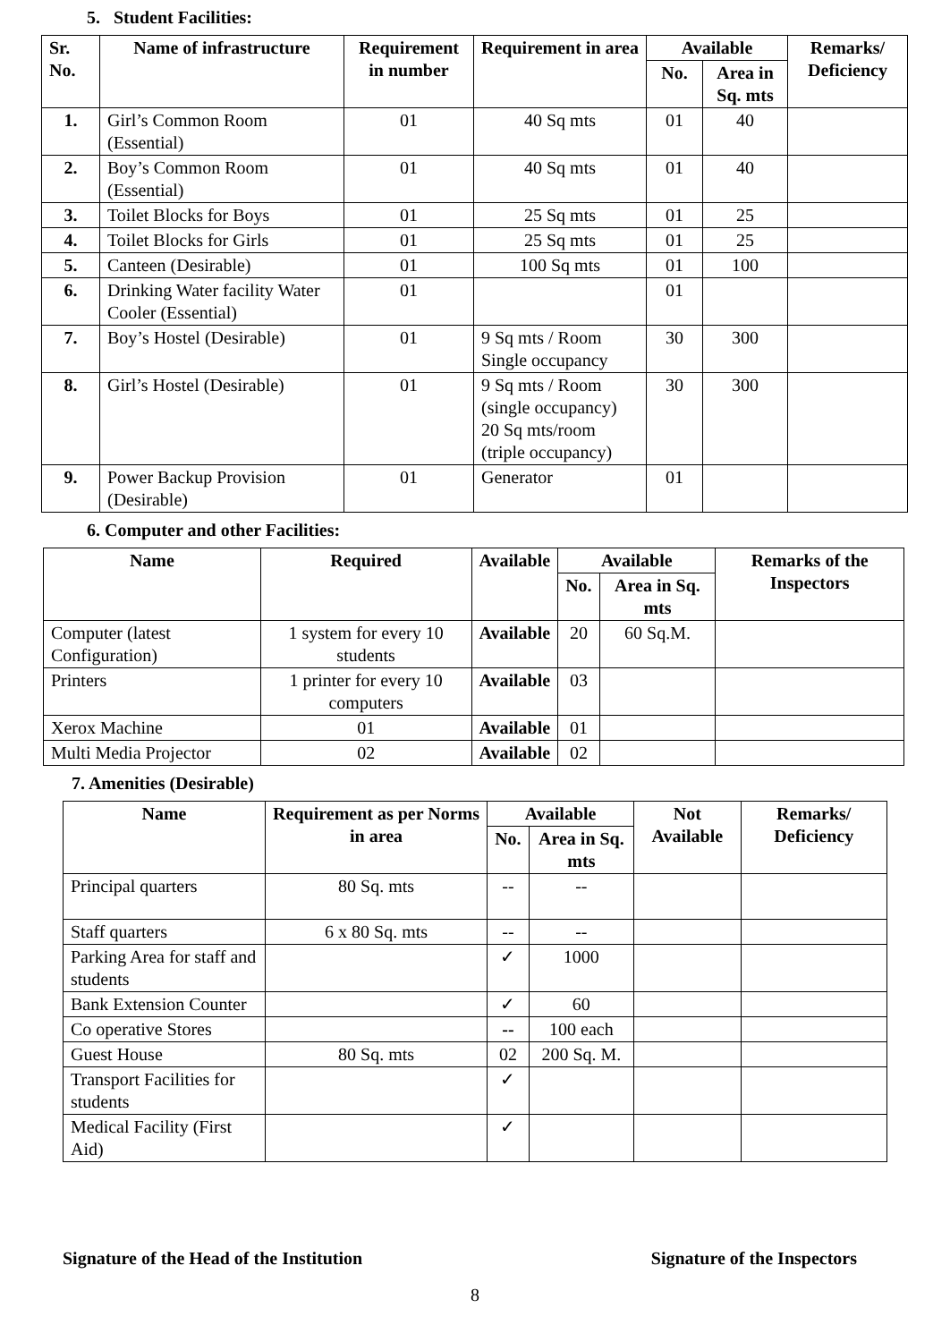5. Student Facilities:
| Sr. No. | Name of infrastructure | Requirement in number | Requirement in area | Available | | Remarks/ Deficiency |
| --- | --- | --- | --- | --- | --- | --- |
| | | | | No. | Area in Sq. mts | |
| 1. | Girl’s Common Room (Essential) | 01 | 40 Sq mts | 01 | 40 | |
| 2. | Boy’s Common Room (Essential) | 01 | 40 Sq mts | 01 | 40 | |
| 3. | Toilet Blocks for Boys | 01 | 25 Sq mts | 01 | 25 | |
| 4. | Toilet Blocks for Girls | 01 | 25 Sq mts | 01 | 25 | |
| 5. | Canteen (Desirable) | 01 | 100 Sq mts | 01 | 100 | |
| 6. | Drinking Water facility Water Cooler (Essential) | 01 | | 01 | | |
| 7. | Boy’s Hostel (Desirable) | 01 | 9 Sq mts / Room Single occupancy | 30 | 300 | |
| 8. | Girl’s Hostel (Desirable) | 01 | 9 Sq mts / Room (single occupancy) 20 Sq mts/room (triple occupancy) | 30 | 300 | |
| 9. | Power Backup Provision (Desirable) | 01 | Generator | 01 | | |
6. Computer and other Facilities:
| Name | Required | Available | Available | | Remarks of the Inspectors |
| --- | --- | --- | --- | --- | --- |
| | | | No. | Area in Sq. mts | |
| Computer (latest Configuration) | 1 system for every 10 students | Available | 20 | 60 Sq.M. | |
| Printers | 1 printer for every 10 computers | Available | 03 | | |
| Xerox Machine | 01 | Available | 01 | | |
| Multi Media Projector | 02 | Available | 02 | | |
7. Amenities (Desirable)
| Name | Requirement as per Norms in area | Available | | Not Available | Remarks/ Deficiency |
| --- | --- | --- | --- | --- | --- |
| | | No. | Area in Sq. mts | | |
| Principal quarters | 80 Sq. mts | -- | -- | | |
| Staff quarters | 6 x 80 Sq. mts | -- | -- | | |
| Parking Area for staff and students | | ✓ | 1000 | | |
| Bank Extension Counter | | ✓ | 60 | | |
| Co operative Stores | | -- | 100 each | | |
| Guest House | 80 Sq. mts | 02 | 200 Sq. M. | | |
| Transport Facilities for students | | ✓ | | | |
| Medical Facility (First Aid) | | ✓ | | | |
Signature of the Head of the Institution Signature of the Inspectors
8